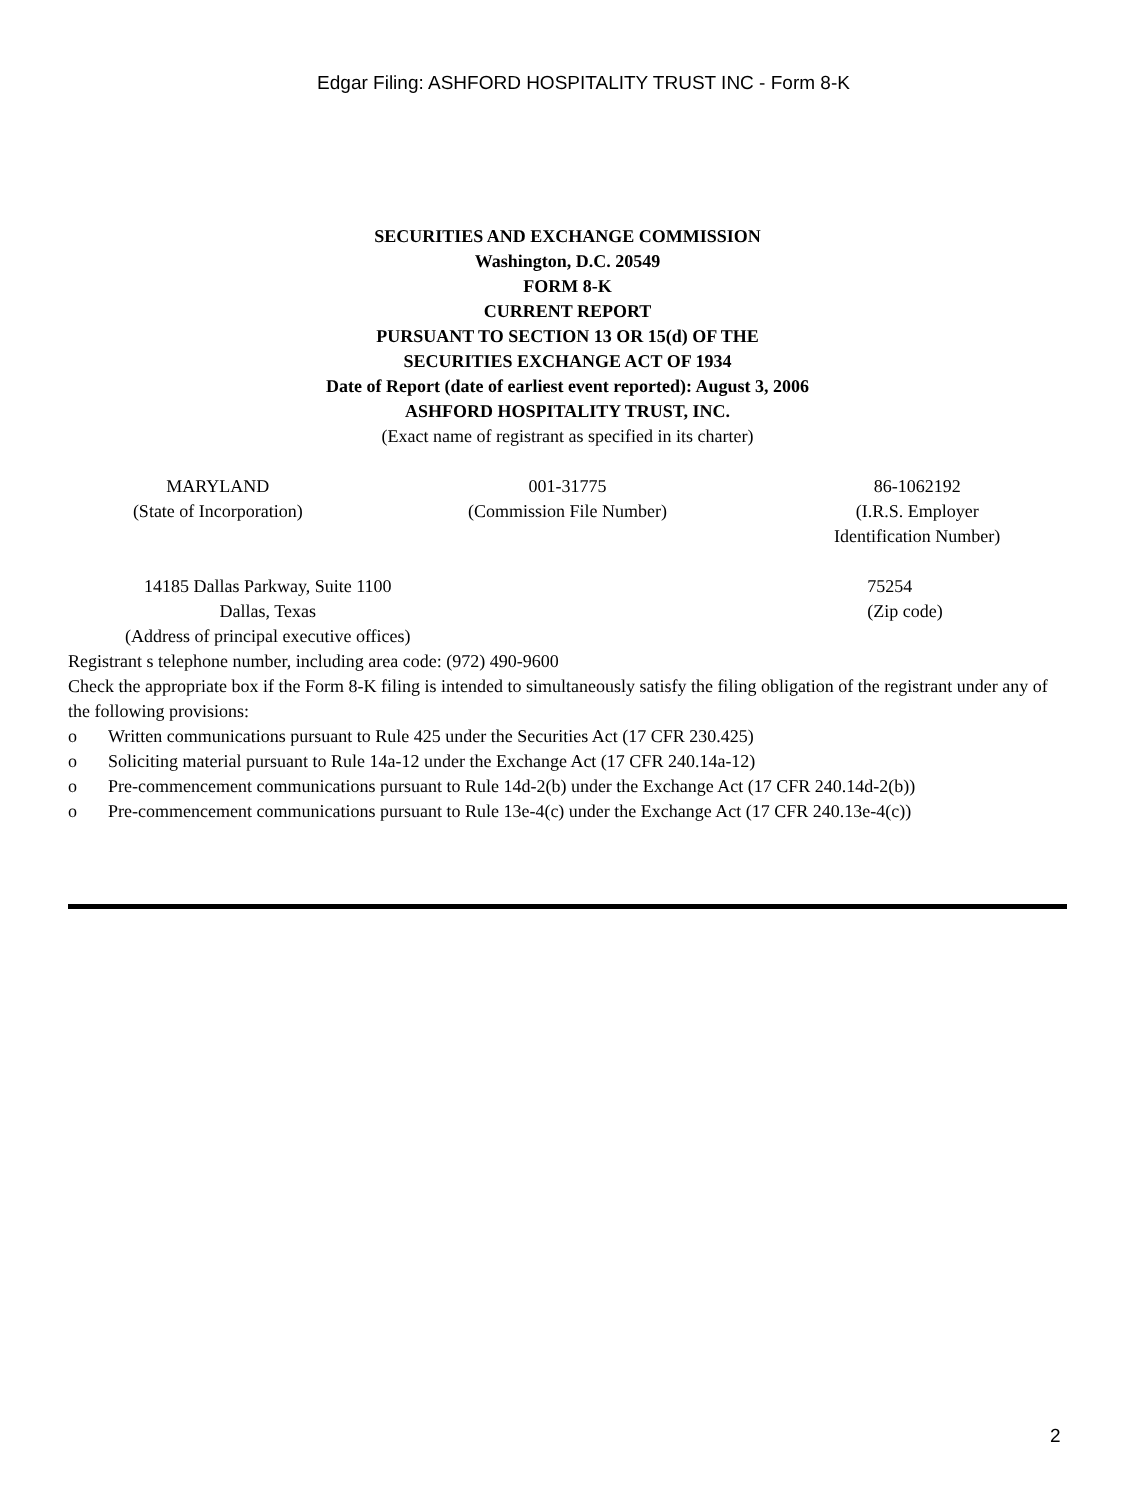Edgar Filing: ASHFORD HOSPITALITY TRUST INC - Form 8-K
SECURITIES AND EXCHANGE COMMISSION
Washington, D.C. 20549
FORM 8-K
CURRENT REPORT
PURSUANT TO SECTION 13 OR 15(d) OF THE
SECURITIES EXCHANGE ACT OF 1934
Date of Report (date of earliest event reported): August 3, 2006
ASHFORD HOSPITALITY TRUST, INC.
(Exact name of registrant as specified in its charter)
| MARYLAND (State of Incorporation) | 001-31775 (Commission File Number) | 86-1062192 (I.R.S. Employer Identification Number) |
| 14185 Dallas Parkway, Suite 1100 Dallas, Texas (Address of principal executive offices) | | 75254 (Zip code) |
Registrant s telephone number, including area code: (972) 490-9600
Check the appropriate box if the Form 8-K filing is intended to simultaneously satisfy the filing obligation of the registrant under any of the following provisions:
o Written communications pursuant to Rule 425 under the Securities Act (17 CFR 230.425)
o Soliciting material pursuant to Rule 14a-12 under the Exchange Act (17 CFR 240.14a-12)
o Pre-commencement communications pursuant to Rule 14d-2(b) under the Exchange Act (17 CFR 240.14d-2(b))
o Pre-commencement communications pursuant to Rule 13e-4(c) under the Exchange Act (17 CFR 240.13e-4(c))
2